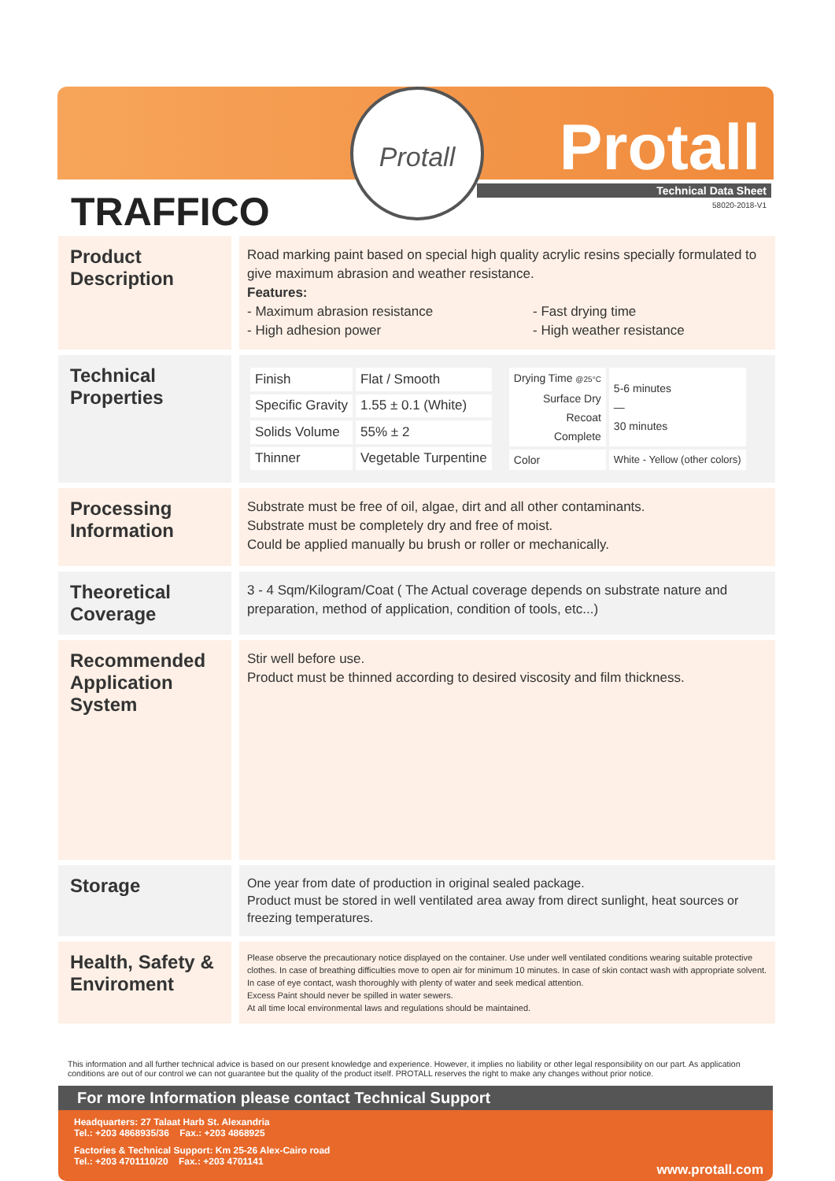Protall
Protall
Technical Data Sheet
58020-2018-V1 TRAFFICO
Product Description
Road marking paint based on special high quality acrylic resins specially formulated to give maximum abrasion and weather resistance.
Features:
- Maximum abrasion resistance
- High adhesion power
- Fast drying time
- High weather resistance
Technical Properties
| Finish | Flat / Smooth |
| Specific Gravity | 1.55 ± 0.1 (White) |
| Solids Volume | 55% ± 2 |
| Thinner | Vegetable Turpentine |
| Drying Time @25°C Surface Dry Recoat Complete | 5-6 minutes — 30 minutes |
| Color | White - Yellow (other colors) |
Processing Information
Substrate must be free of oil, algae, dirt and all other contaminants.
Substrate must be completely dry and free of moist.
Could be applied manually bu brush or roller or mechanically.
Theoretical Coverage
3 - 4 Sqm/Kilogram/Coat ( The Actual coverage depends on substrate nature and preparation, method of application, condition of tools, etc...)
Recommended Application System
Stir well before use.
Product must be thinned according to desired viscosity and film thickness.
Storage
One year from date of production in original sealed package.
Product must be stored in well ventilated area away from direct sunlight, heat sources or freezing temperatures.
Health, Safety & Enviroment
Please observe the precautionary notice displayed on the container. Use under well ventilated conditions wearing suitable protective clothes. In case of breathing difficulties move to open air for minimum 10 minutes. In case of skin contact wash with appropriate solvent. In case of eye contact, wash thoroughly with plenty of water and seek medical attention.
Excess Paint should never be spilled in water sewers.
At all time local environmental laws and regulations should be maintained.
This information and all further technical advice is based on our present knowledge and experience. However, it implies no liability or other legal responsibility on our part. As application conditions are out of our control we can not guarantee but the quality of the product itself. PROTALL reserves the right to make any changes without prior notice.
For more Information please contact Technical Support
Headquarters: 27 Talaat Harb St. Alexandria
Tel.: +203 4868935/36 Fax.: +203 4868925
Factories & Technical Support: Km 25-26 Alex-Cairo road
Tel.: +203 4701110/20 Fax.: +203 4701141
www.protall.com